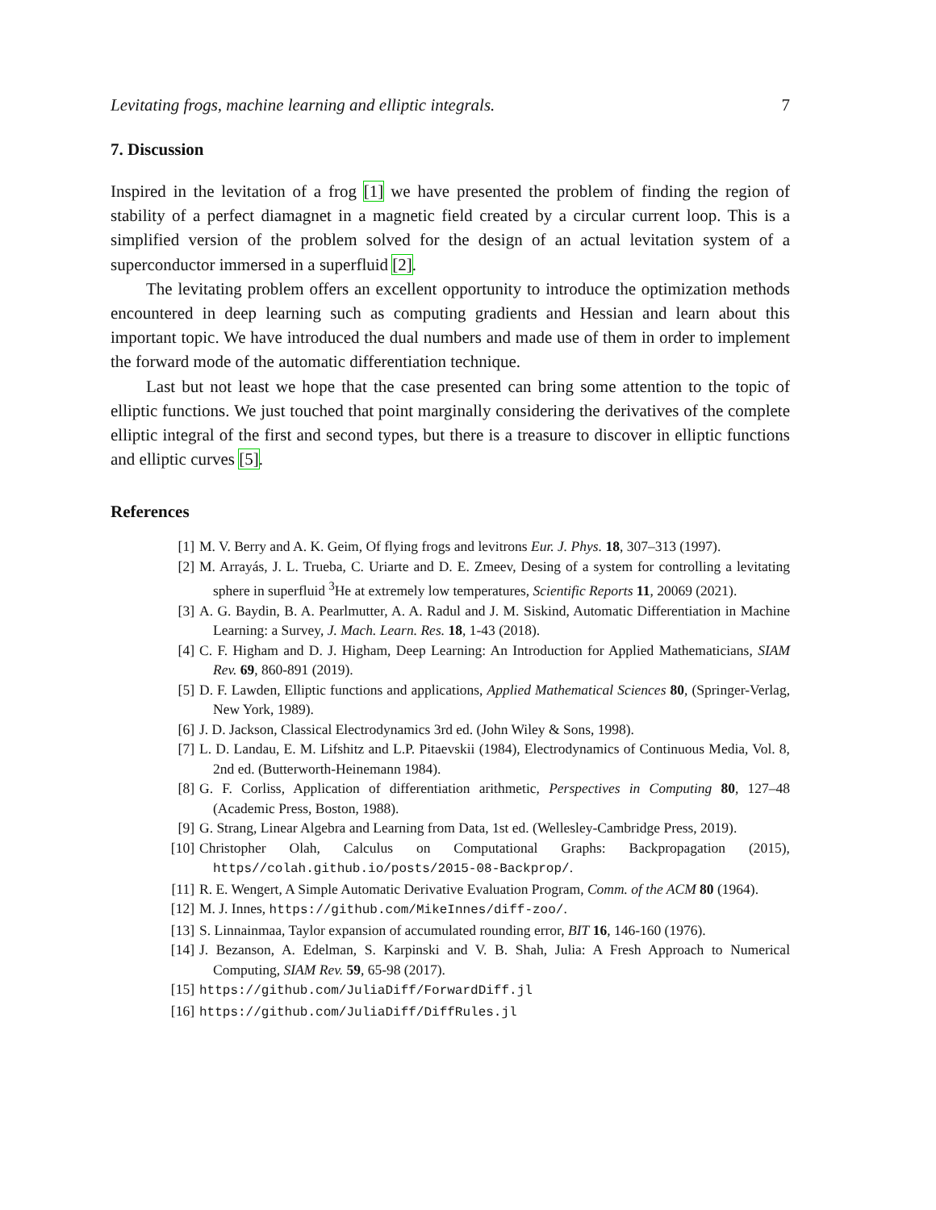Levitating frogs, machine learning and elliptic integrals. 7
7. Discussion
Inspired in the levitation of a frog [1] we have presented the problem of finding the region of stability of a perfect diamagnet in a magnetic field created by a circular current loop. This is a simplified version of the problem solved for the design of an actual levitation system of a superconductor immersed in a superfluid [2].
The levitating problem offers an excellent opportunity to introduce the optimization methods encountered in deep learning such as computing gradients and Hessian and learn about this important topic. We have introduced the dual numbers and made use of them in order to implement the forward mode of the automatic differentiation technique.
Last but not least we hope that the case presented can bring some attention to the topic of elliptic functions. We just touched that point marginally considering the derivatives of the complete elliptic integral of the first and second types, but there is a treasure to discover in elliptic functions and elliptic curves [5].
References
[1] M. V. Berry and A. K. Geim, Of flying frogs and levitrons Eur. J. Phys. 18, 307–313 (1997).
[2] M. Arrayás, J. L. Trueba, C. Uriarte and D. E. Zmeev, Desing of a system for controlling a levitating sphere in superfluid <sup>3</sup>He at extremely low temperatures, Scientific Reports 11, 20069 (2021).
[3] A. G. Baydin, B. A. Pearlmutter, A. A. Radul and J. M. Siskind, Automatic Differentiation in Machine Learning: a Survey, J. Mach. Learn. Res. 18, 1-43 (2018).
[4] C. F. Higham and D. J. Higham, Deep Learning: An Introduction for Applied Mathematicians, SIAM Rev. 69, 860-891 (2019).
[5] D. F. Lawden, Elliptic functions and applications, Applied Mathematical Sciences 80, (Springer-Verlag, New York, 1989).
[6] J. D. Jackson, Classical Electrodynamics 3rd ed. (John Wiley & Sons, 1998).
[7] L. D. Landau, E. M. Lifshitz and L.P. Pitaevskii (1984), Electrodynamics of Continuous Media, Vol. 8, 2nd ed. (Butterworth-Heinemann 1984).
[8] G. F. Corliss, Application of differentiation arithmetic, Perspectives in Computing 80, 127–48 (Academic Press, Boston, 1988).
[9] G. Strang, Linear Algebra and Learning from Data, 1st ed. (Wellesley-Cambridge Press, 2019).
[10] Christopher Olah, Calculus on Computational Graphs: Backpropagation (2015), https//colah.github.io/posts/2015-08-Backprop/.
[11] R. E. Wengert, A Simple Automatic Derivative Evaluation Program, Comm. of the ACM 80 (1964).
[12] M. J. Innes, https://github.com/MikeInnes/diff-zoo/.
[13] S. Linnainmaa, Taylor expansion of accumulated rounding error, BIT 16, 146-160 (1976).
[14] J. Bezanson, A. Edelman, S. Karpinski and V. B. Shah, Julia: A Fresh Approach to Numerical Computing, SIAM Rev. 59, 65-98 (2017).
[15] https://github.com/JuliaDiff/ForwardDiff.jl
[16] https://github.com/JuliaDiff/DiffRules.jl